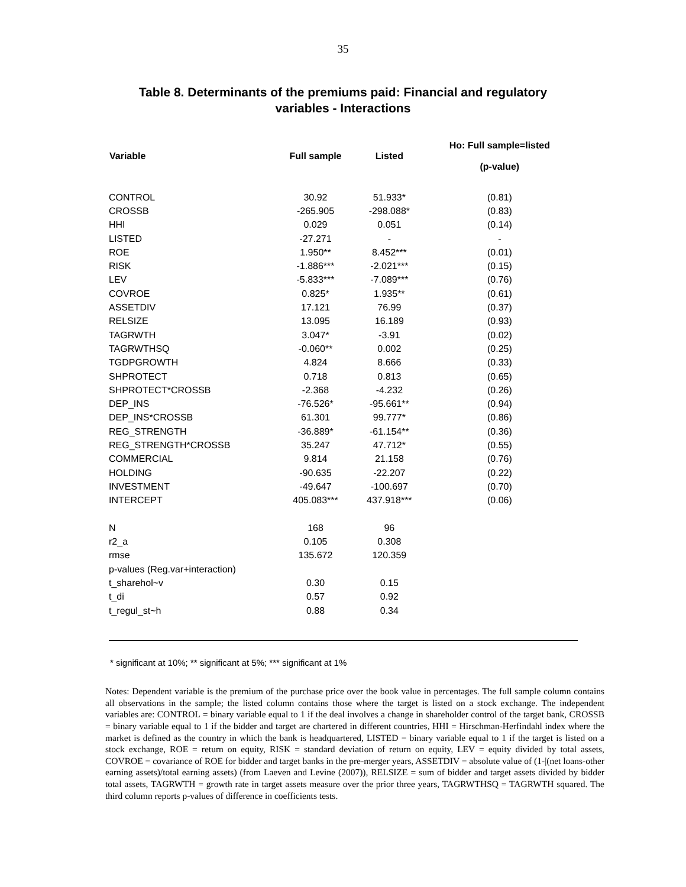35
Table 8. Determinants of the premiums paid: Financial and regulatory
variables - Interactions
| Variable | Full sample | Listed | Ho: Full sample=listed (p-value) |
| --- | --- | --- | --- |
| CONTROL | 30.92 | 51.933* | (0.81) |
| CROSSB | -265.905 | -298.088* | (0.83) |
| HHI | 0.029 | 0.051 | (0.14) |
| LISTED | -27.271 | - | - |
| ROE | 1.950** | 8.452*** | (0.01) |
| RISK | -1.886*** | -2.021*** | (0.15) |
| LEV | -5.833*** | -7.089*** | (0.76) |
| COVROE | 0.825* | 1.935** | (0.61) |
| ASSETDIV | 17.121 | 76.99 | (0.37) |
| RELSIZE | 13.095 | 16.189 | (0.93) |
| TAGRWTH | 3.047* | -3.91 | (0.02) |
| TAGRWTHSQ | -0.060** | 0.002 | (0.25) |
| TGDPGROWTH | 4.824 | 8.666 | (0.33) |
| SHPROTECT | 0.718 | 0.813 | (0.65) |
| SHPROTECT*CROSSB | -2.368 | -4.232 | (0.26) |
| DEP_INS | -76.526* | -95.661** | (0.94) |
| DEP_INS*CROSSB | 61.301 | 99.777* | (0.86) |
| REG_STRENGTH | -36.889* | -61.154** | (0.36) |
| REG_STRENGTH*CROSSB | 35.247 | 47.712* | (0.55) |
| COMMERCIAL | 9.814 | 21.158 | (0.76) |
| HOLDING | -90.635 | -22.207 | (0.22) |
| INVESTMENT | -49.647 | -100.697 | (0.70) |
| INTERCEPT | 405.083*** | 437.918*** | (0.06) |
| N | 168 | 96 | |
| r2_a | 0.105 | 0.308 | |
| rmse | 135.672 | 120.359 | |
| p-values (Reg.var+interaction) | | | |
| t_sharehol~v | 0.30 | 0.15 | |
| t_di | 0.57 | 0.92 | |
| t_regul_st~h | 0.88 | 0.34 | |
* significant at 10%; ** significant at 5%; *** significant at 1%
Notes: Dependent variable is the premium of the purchase price over the book value in percentages. The full sample column contains all observations in the sample; the listed column contains those where the target is listed on a stock exchange. The independent variables are: CONTROL = binary variable equal to 1 if the deal involves a change in shareholder control of the target bank, CROSSB = binary variable equal to 1 if the bidder and target are chartered in different countries, HHI = Hirschman-Herfindahl index where the market is defined as the country in which the bank is headquartered, LISTED = binary variable equal to 1 if the target is listed on a stock exchange, ROE = return on equity, RISK = standard deviation of return on equity, LEV = equity divided by total assets, COVROE = covariance of ROE for bidder and target banks in the pre-merger years, ASSETDIV = absolute value of (1-|(net loans-other earning assets)/total earning assets) (from Laeven and Levine (2007)), RELSIZE = sum of bidder and target assets divided by bidder total assets, TAGRWTH = growth rate in target assets measure over the prior three years, TAGRWTHSQ = TAGRWTH squared. The third column reports p-values of difference in coefficients tests.